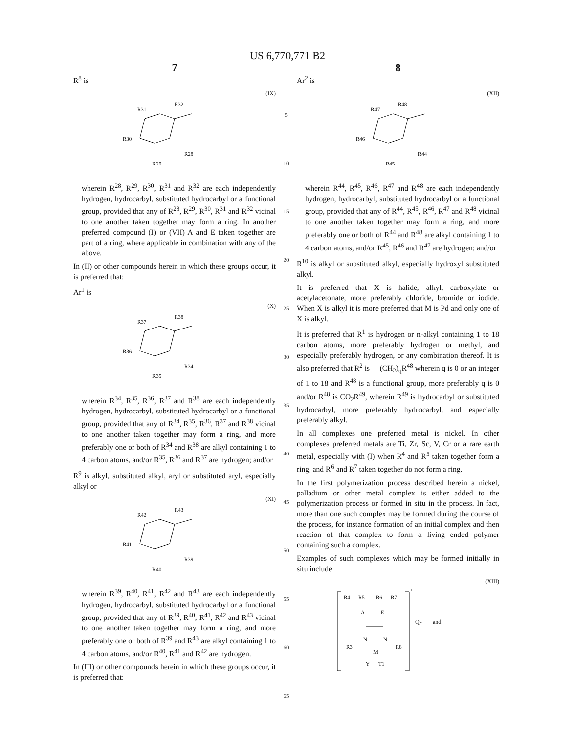US 6,770,771 B2
7
R<sup>8</sup> is
(IX)
R31
R32
R30
R28
R29
wherein R<sup>28</sup>, R<sup>29</sup>, R<sup>30</sup>, R<sup>31</sup> and R<sup>32</sup> are each independently hydrogen, hydrocarbyl, substituted hydrocarbyl or a functional group, provided that any of R<sup>28</sup>, R<sup>29</sup>, R<sup>30</sup>, R<sup>31</sup> and R<sup>32</sup> vicinal to one another taken together may form a ring. In another preferred compound (I) or (VII) A and E taken together are part of a ring, where applicable in combination with any of the above.
In (II) or other compounds herein in which these groups occur, it is preferred that:
Ar<sup>1</sup> is
(X)
R37
R38
R36
R34
R35
wherein R<sup>34</sup>, R<sup>35</sup>, R<sup>36</sup>, R<sup>37</sup> and R<sup>38</sup> are each independently hydrogen, hydrocarbyl, substituted hydrocarbyl or a functional group, provided that any of R<sup>34</sup>, R<sup>35</sup>, R<sup>36</sup>, R<sup>37</sup> and R<sup>38</sup> vicinal to one another taken together may form a ring, and more preferably one or both of R<sup>34</sup> and R<sup>38</sup> are alkyl containing 1 to 4 carbon atoms, and/or R<sup>35</sup>, R<sup>36</sup> and R<sup>37</sup> are hydrogen; and/or
R<sup>9</sup> is alkyl, substituted alkyl, aryl or substituted aryl, especially alkyl or
(XI)
R42
R43
R41
R39
R40
wherein R<sup>39</sup>, R<sup>40</sup>, R<sup>41</sup>, R<sup>42</sup> and R<sup>43</sup> are each independently hydrogen, hydrocarbyl, substituted hydrocarbyl or a functional group, provided that any of R<sup>39</sup>, R<sup>40</sup>, R<sup>41</sup>, R<sup>42</sup> and R<sup>43</sup> vicinal to one another taken together may form a ring, and more preferably one or both of R<sup>39</sup> and R<sup>43</sup> are alkyl containing 1 to 4 carbon atoms, and/or R<sup>40</sup>, R<sup>41</sup> and R<sup>42</sup> are hydrogen.
In (III) or other compounds herein in which these groups occur, it is preferred that:
5
10
15
20
25
30
35
40
45
50
55
60
65
8
Ar<sup>2</sup> is
(XII)
R47
R48
R46
R44
R45
wherein R<sup>44</sup>, R<sup>45</sup>, R<sup>46</sup>, R<sup>47</sup> and R<sup>48</sup> are each independently hydrogen, hydrocarbyl, substituted hydrocarbyl or a functional group, provided that any of R<sup>44</sup>, R<sup>45</sup>, R<sup>46</sup>, R<sup>47</sup> and R<sup>48</sup> vicinal to one another taken together may form a ring, and more preferably one or both of R<sup>44</sup> and R<sup>48</sup> are alkyl containing 1 to 4 carbon atoms, and/or R<sup>45</sup>, R<sup>46</sup> and R<sup>47</sup> are hydrogen; and/or
R<sup>10</sup> is alkyl or substituted alkyl, especially hydroxyl substituted alkyl.
It is preferred that X is halide, alkyl, carboxylate or acetylacetonate, more preferably chloride, bromide or iodide. When X is alkyl it is more preferred that M is Pd and only one of X is alkyl.
It is preferred that R<sup>1</sup> is hydrogen or n-alkyl containing 1 to 18 carbon atoms, more preferably hydrogen or methyl, and especially preferably hydrogen, or any combination thereof. It is also preferred that R<sup>2</sup> is —(CH<sub>2</sub>)<sub>q</sub>R<sup>48</sup> wherein q is 0 or an integer of 1 to 18 and R<sup>48</sup> is a functional group, more preferably q is 0 and/or R<sup>48</sup> is CO<sub>2</sub>R<sup>49</sup>, wherein R<sup>49</sup> is hydrocarbyl or substituted hydrocarbyl, more preferably hydrocarbyl, and especially preferably alkyl.
In all complexes one preferred metal is nickel. In other complexes preferred metals are Ti, Zr, Sc, V, Cr or a rare earth metal, especially with (I) when R<sup>4</sup> and R<sup>5</sup> taken together form a ring, and R<sup>6</sup> and R<sup>7</sup> taken together do not form a ring.
In the first polymerization process described herein a nickel, palladium or other metal complex is either added to the polymerization process or formed in situ in the process. In fact, more than one such complex may be formed during the course of the process, for instance formation of an initial complex and then reaction of that complex to form a living ended polymer containing such a complex.
Examples of such complexes which may be formed initially in situ include
(XIII)
R4
R5
R6
R7
A
E
N
N
M
R3
R8
Y
T1
+
Q-
and